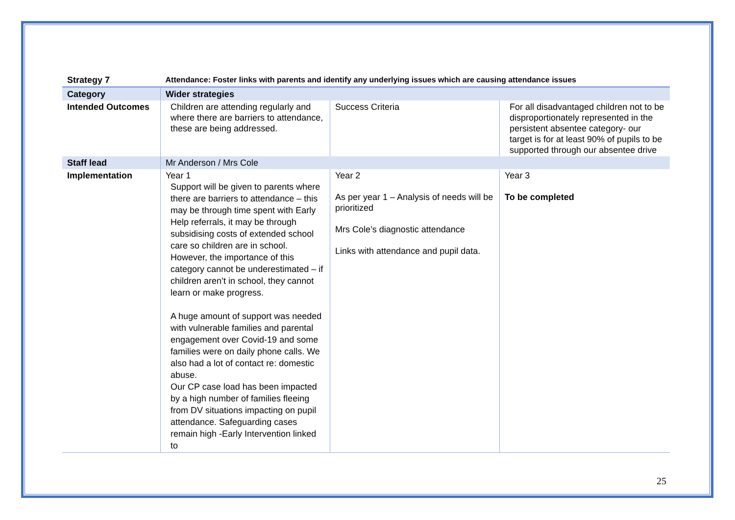| Strategy 7 | Attendance: Foster links with parents and identify any underlying issues which are causing attendance issues | | |
| Category | Wider strategies | | |
| Intended Outcomes | Children are attending regularly and where there are barriers to attendance, these are being addressed. | Success Criteria | For all disadvantaged children not to be disproportionately represented in the persistent absentee category- our target is for at least 90% of pupils to be supported through our absentee drive |
| Staff lead | Mr Anderson / Mrs Cole | | |
| Implementation | Year 1 Support will be given to parents where there are barriers to attendance – this may be through time spent with Early Help referrals, it may be through subsidising costs of extended school care so children are in school. However, the importance of this category cannot be underestimated – if children aren’t in school, they cannot learn or make progress. A huge amount of support was needed with vulnerable families and parental engagement over Covid-19 and some families were on daily phone calls. We also had a lot of contact re: domestic abuse. Our CP case load has been impacted by a high number of families fleeing from DV situations impacting on pupil attendance. Safeguarding cases remain high -Early Intervention linked to | Year 2 As per year 1 – Analysis of needs will be prioritized Mrs Cole’s diagnostic attendance Links with attendance and pupil data. | Year 3 To be completed |
25